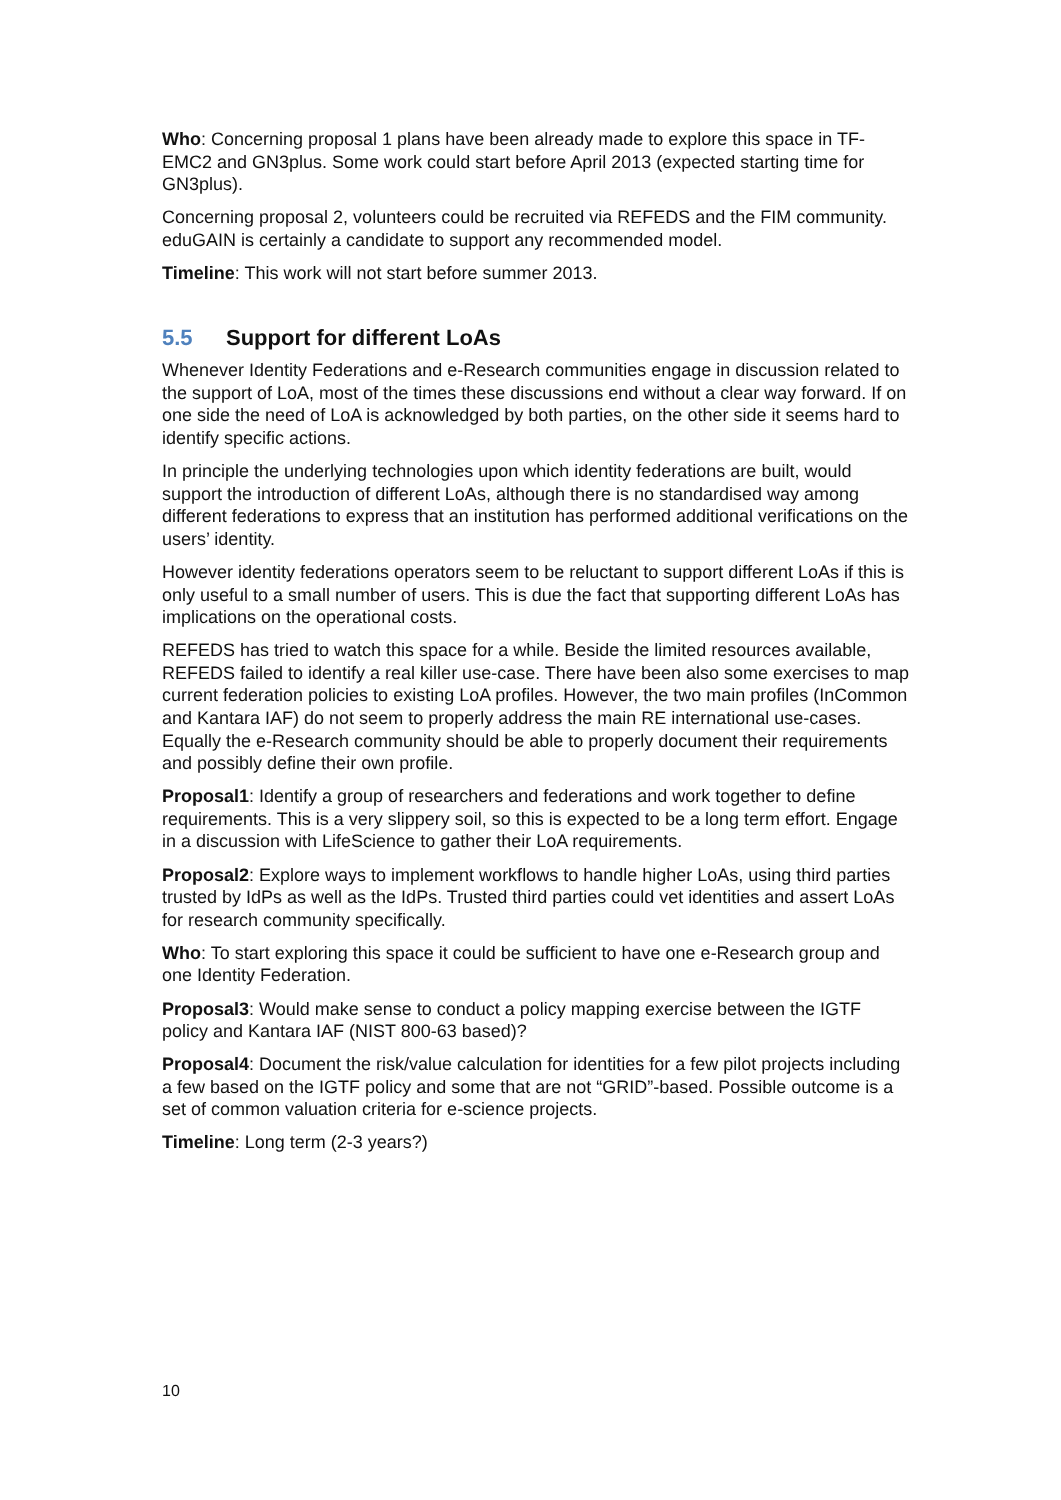Who: Concerning proposal 1 plans have been already made to explore this space in TF-EMC2 and GN3plus. Some work could start before April 2013 (expected starting time for GN3plus).
Concerning proposal 2, volunteers could be recruited via REFEDS and the FIM community. eduGAIN is certainly a candidate to support any recommended model.
Timeline: This work will not start before summer 2013.
5.5 Support for different LoAs
Whenever Identity Federations and e-Research communities engage in discussion related to the support of LoA, most of the times these discussions end without a clear way forward. If on one side the need of LoA is acknowledged by both parties, on the other side it seems hard to identify specific actions.
In principle the underlying technologies upon which identity federations are built, would support the introduction of different LoAs, although there is no standardised way among different federations to express that an institution has performed additional verifications on the users’ identity.
However identity federations operators seem to be reluctant to support different LoAs if this is only useful to a small number of users. This is due the fact that supporting different LoAs has implications on the operational costs.
REFEDS has tried to watch this space for a while. Beside the limited resources available, REFEDS failed to identify a real killer use-case. There have been also some exercises to map current federation policies to existing LoA profiles. However, the two main profiles (InCommon and Kantara IAF) do not seem to properly address the main RE international use-cases. Equally the e-Research community should be able to properly document their requirements and possibly define their own profile.
Proposal1: Identify a group of researchers and federations and work together to define requirements. This is a very slippery soil, so this is expected to be a long term effort. Engage in a discussion with LifeScience to gather their LoA requirements.
Proposal2: Explore ways to implement workflows to handle higher LoAs, using third parties trusted by IdPs as well as the IdPs. Trusted third parties could vet identities and assert LoAs for research community specifically.
Who: To start exploring this space it could be sufficient to have one e-Research group and one Identity Federation.
Proposal3: Would make sense to conduct a policy mapping exercise between the IGTF policy and Kantara IAF (NIST 800-63 based)?
Proposal4: Document the risk/value calculation for identities for a few pilot projects including a few based on the IGTF policy and some that are not “GRID”-based. Possible outcome is a set of common valuation criteria for e-science projects.
Timeline: Long term (2-3 years?)
10